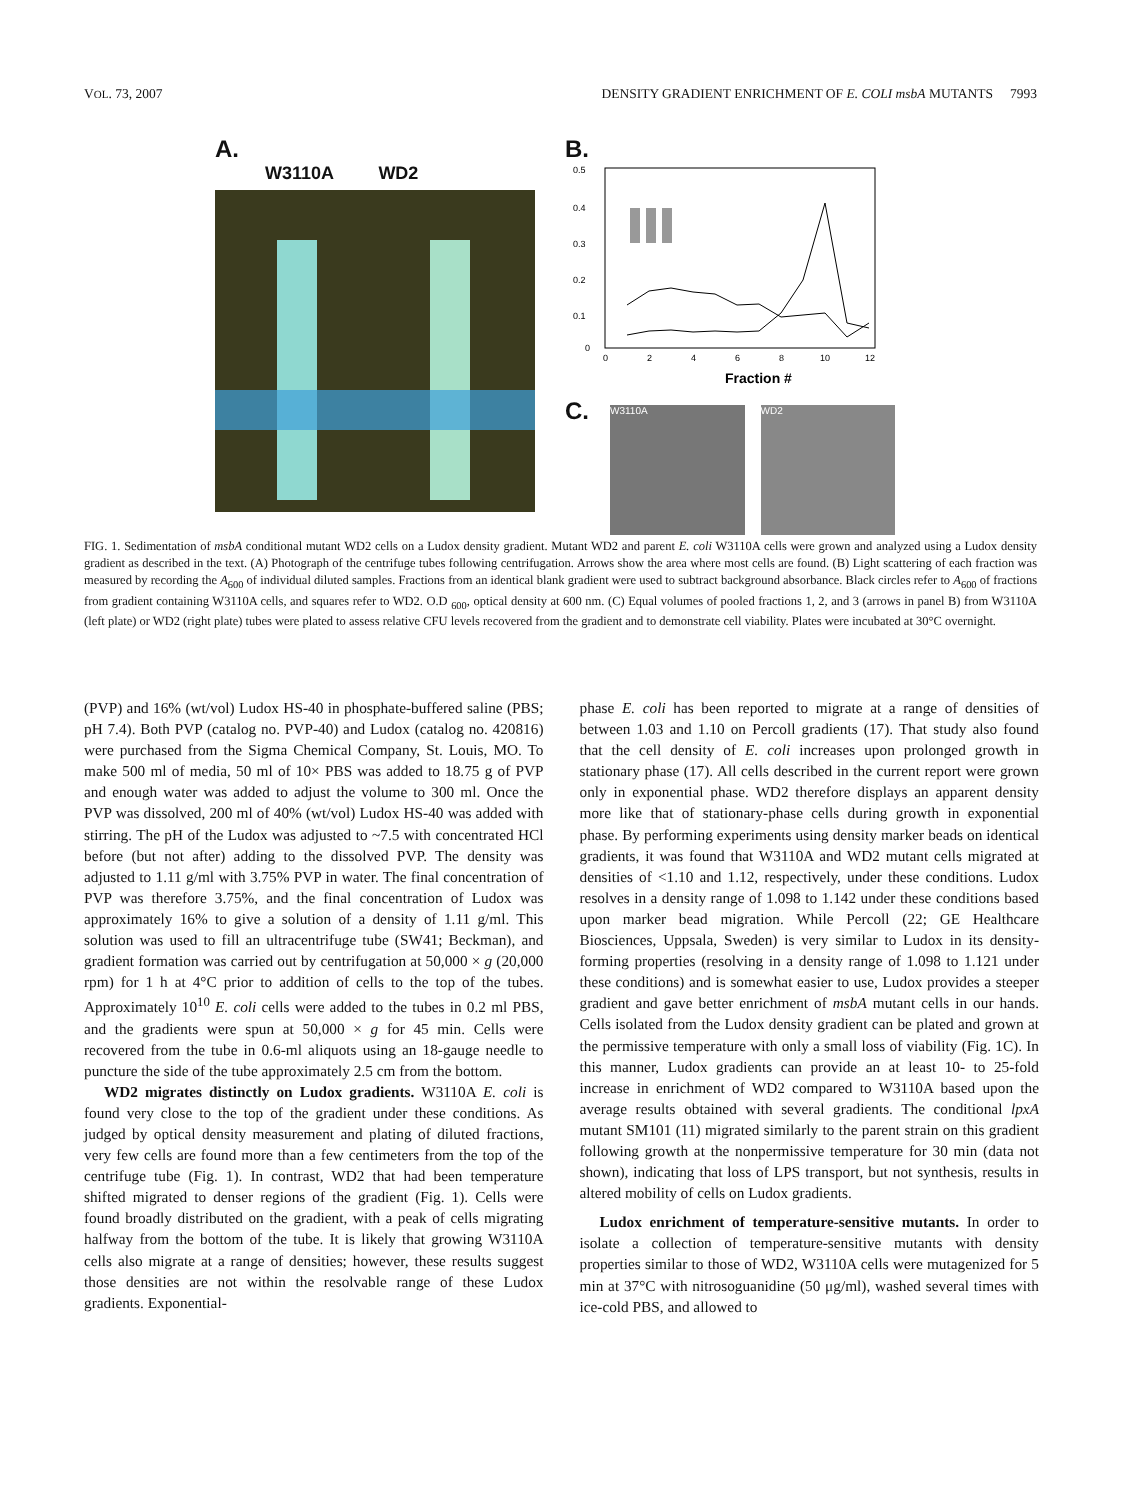VOL. 73, 2007 DENSITY GRADIENT ENRICHMENT OF E. COLI msbA MUTANTS 7993
A.
W3110A WD2
B.
0.5
0.4
0.3
0.2
0.1
0
0
2
4
6
8
10
12
Fraction #
C.
W3110A WD2
FIG. 1. Sedimentation of msbA conditional mutant WD2 cells on a Ludox density gradient. Mutant WD2 and parent E. coli W3110A cells were grown and analyzed using a Ludox density gradient as described in the text. (A) Photograph of the centrifuge tubes following centrifugation. Arrows show the area where most cells are found. (B) Light scattering of each fraction was measured by recording the A<sub>600</sub> of individual diluted samples. Fractions from an identical blank gradient were used to subtract background absorbance. Black circles refer to A<sub>600</sub> of fractions from gradient containing W3110A cells, and squares refer to WD2. O.D <sub>600</sub>, optical density at 600 nm. (C) Equal volumes of pooled fractions 1, 2, and 3 (arrows in panel B) from W3110A (left plate) or WD2 (right plate) tubes were plated to assess relative CFU levels recovered from the gradient and to demonstrate cell viability. Plates were incubated at 30°C overnight.
(PVP) and 16% (wt/vol) Ludox HS-40 in phosphate-buffered saline (PBS; pH 7.4). Both PVP (catalog no. PVP-40) and Ludox (catalog no. 420816) were purchased from the Sigma Chemical Company, St. Louis, MO. To make 500 ml of media, 50 ml of 10× PBS was added to 18.75 g of PVP and enough water was added to adjust the volume to 300 ml. Once the PVP was dissolved, 200 ml of 40% (wt/vol) Ludox HS-40 was added with stirring. The pH of the Ludox was adjusted to ~7.5 with concentrated HCl before (but not after) adding to the dissolved PVP. The density was adjusted to 1.11 g/ml with 3.75% PVP in water. The final concentration of PVP was therefore 3.75%, and the final concentration of Ludox was approximately 16% to give a solution of a density of 1.11 g/ml. This solution was used to fill an ultracentrifuge tube (SW41; Beckman), and gradient formation was carried out by centrifugation at 50,000 × g (20,000 rpm) for 1 h at 4°C prior to addition of cells to the top of the tubes. Approximately 10<sup>10</sup> E. coli cells were added to the tubes in 0.2 ml PBS, and the gradients were spun at 50,000 × g for 45 min. Cells were recovered from the tube in 0.6-ml aliquots using an 18-gauge needle to puncture the side of the tube approximately 2.5 cm from the bottom.
WD2 migrates distinctly on Ludox gradients. W3110A E. coli is found very close to the top of the gradient under these conditions. As judged by optical density measurement and plating of diluted fractions, very few cells are found more than a few centimeters from the top of the centrifuge tube (Fig. 1). In contrast, WD2 that had been temperature shifted migrated to denser regions of the gradient (Fig. 1). Cells were found broadly distributed on the gradient, with a peak of cells migrating halfway from the bottom of the tube. It is likely that growing W3110A cells also migrate at a range of densities; however, these results suggest those densities are not within the resolvable range of these Ludox gradients. Exponential-
phase E. coli has been reported to migrate at a range of densities of between 1.03 and 1.10 on Percoll gradients (17). That study also found that the cell density of E. coli increases upon prolonged growth in stationary phase (17). All cells described in the current report were grown only in exponential phase. WD2 therefore displays an apparent density more like that of stationary-phase cells during growth in exponential phase. By performing experiments using density marker beads on identical gradients, it was found that W3110A and WD2 mutant cells migrated at densities of <1.10 and 1.12, respectively, under these conditions. Ludox resolves in a density range of 1.098 to 1.142 under these conditions based upon marker bead migration. While Percoll (22; GE Healthcare Biosciences, Uppsala, Sweden) is very similar to Ludox in its density-forming properties (resolving in a density range of 1.098 to 1.121 under these conditions) and is somewhat easier to use, Ludox provides a steeper gradient and gave better enrichment of msbA mutant cells in our hands. Cells isolated from the Ludox density gradient can be plated and grown at the permissive temperature with only a small loss of viability (Fig. 1C). In this manner, Ludox gradients can provide an at least 10- to 25-fold increase in enrichment of WD2 compared to W3110A based upon the average results obtained with several gradients. The conditional lpxA mutant SM101 (11) migrated similarly to the parent strain on this gradient following growth at the nonpermissive temperature for 30 min (data not shown), indicating that loss of LPS transport, but not synthesis, results in altered mobility of cells on Ludox gradients.
Ludox enrichment of temperature-sensitive mutants. In order to isolate a collection of temperature-sensitive mutants with density properties similar to those of WD2, W3110A cells were mutagenized for 5 min at 37°C with nitrosoguanidine (50 μg/ml), washed several times with ice-cold PBS, and allowed to